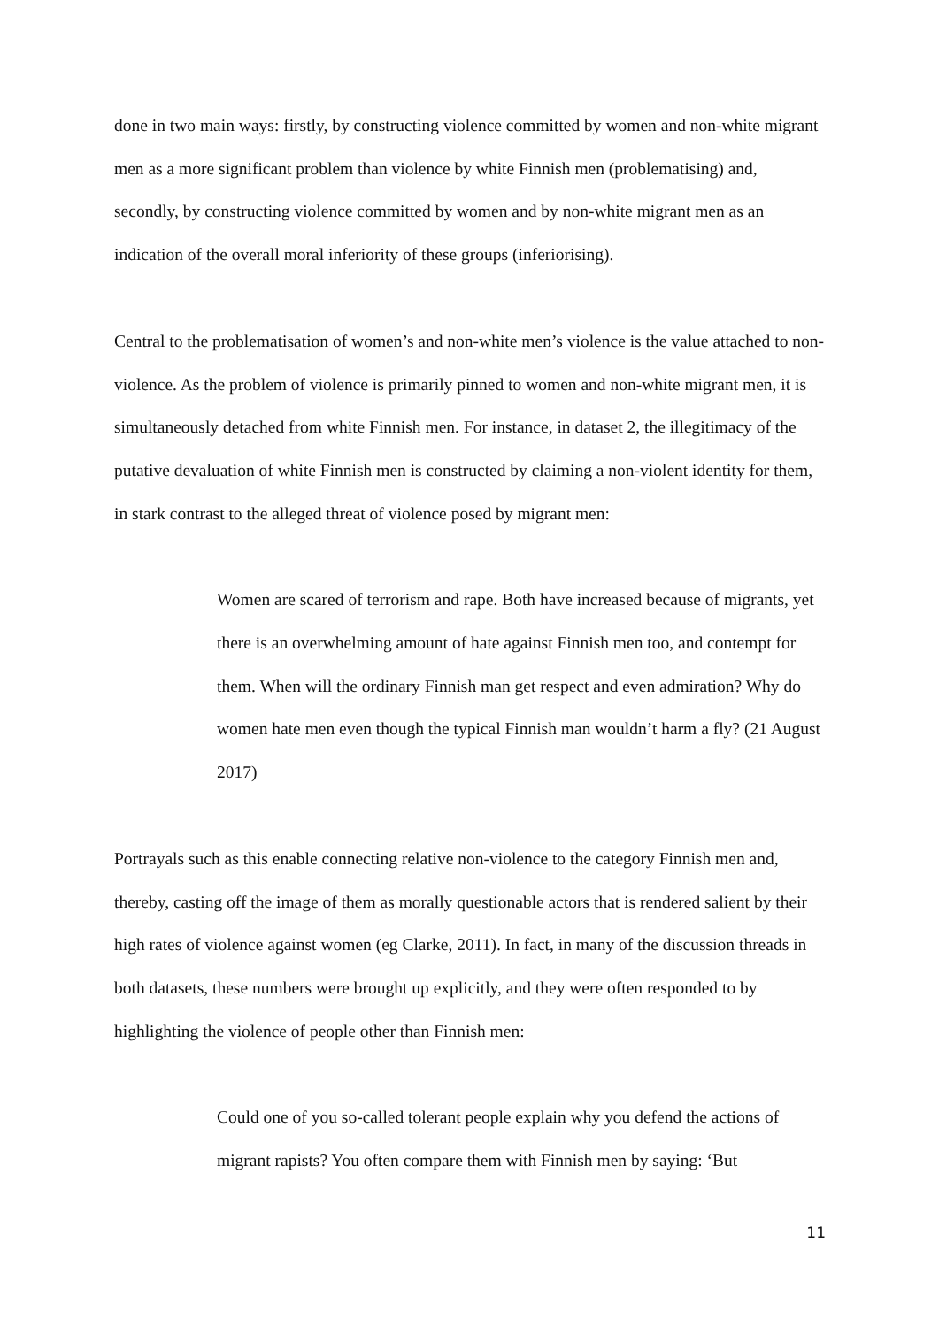done in two main ways: firstly, by constructing violence committed by women and non-white migrant men as a more significant problem than violence by white Finnish men (problematising) and, secondly, by constructing violence committed by women and by non-white migrant men as an indication of the overall moral inferiority of these groups (inferiorising).
Central to the problematisation of women’s and non-white men’s violence is the value attached to non-violence. As the problem of violence is primarily pinned to women and non-white migrant men, it is simultaneously detached from white Finnish men. For instance, in dataset 2, the illegitimacy of the putative devaluation of white Finnish men is constructed by claiming a non-violent identity for them, in stark contrast to the alleged threat of violence posed by migrant men:
Women are scared of terrorism and rape. Both have increased because of migrants, yet there is an overwhelming amount of hate against Finnish men too, and contempt for them. When will the ordinary Finnish man get respect and even admiration? Why do women hate men even though the typical Finnish man wouldn’t harm a fly? (21 August 2017)
Portrayals such as this enable connecting relative non-violence to the category Finnish men and, thereby, casting off the image of them as morally questionable actors that is rendered salient by their high rates of violence against women (eg Clarke, 2011). In fact, in many of the discussion threads in both datasets, these numbers were brought up explicitly, and they were often responded to by highlighting the violence of people other than Finnish men:
Could one of you so-called tolerant people explain why you defend the actions of migrant rapists? You often compare them with Finnish men by saying: ‘But
11